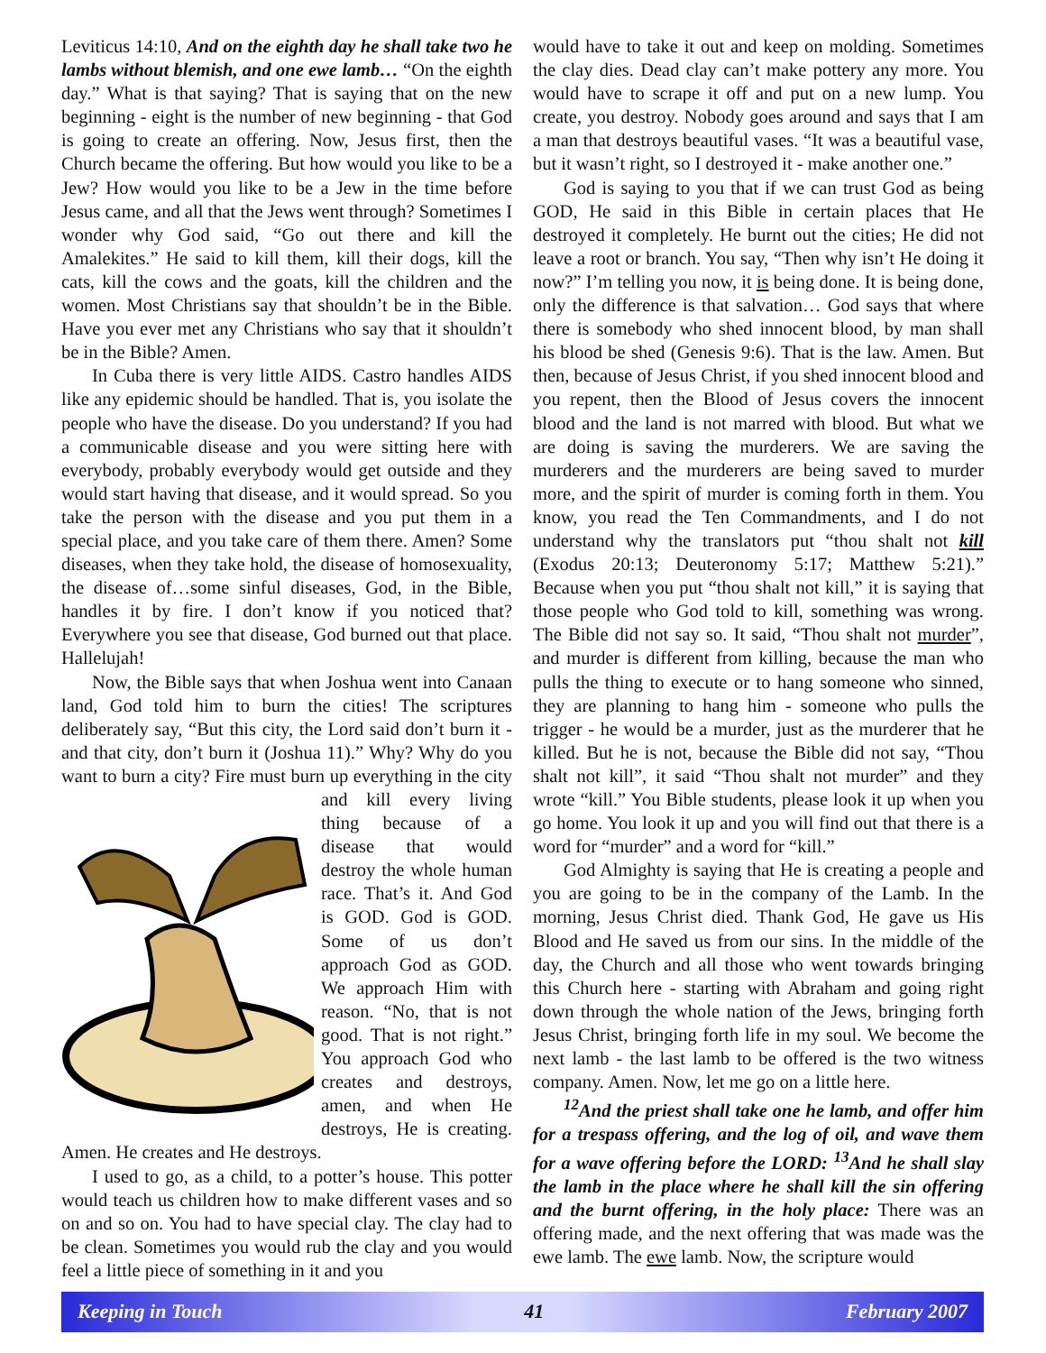Leviticus 14:10, And on the eighth day he shall take two he lambs without blemish, and one ewe lamb… “On the eighth day.” What is that saying? That is saying that on the new beginning - eight is the number of new beginning - that God is going to create an offering. Now, Jesus first, then the Church became the offering. But how would you like to be a Jew? How would you like to be a Jew in the time before Jesus came, and all that the Jews went through? Sometimes I wonder why God said, “Go out there and kill the Amalekites.” He said to kill them, kill their dogs, kill the cats, kill the cows and the goats, kill the children and the women. Most Christians say that shouldn’t be in the Bible. Have you ever met any Christians who say that it shouldn’t be in the Bible? Amen.
In Cuba there is very little AIDS. Castro handles AIDS like any epidemic should be handled. That is, you isolate the people who have the disease. Do you understand? If you had a communicable disease and you were sitting here with everybody, probably everybody would get outside and they would start having that disease, and it would spread. So you take the person with the disease and you put them in a special place, and you take care of them there. Amen? Some diseases, when they take hold, the disease of homosexuality, the disease of…some sinful diseases, God, in the Bible, handles it by fire. I don’t know if you noticed that? Everywhere you see that disease, God burned out that place. Hallelujah!
Now, the Bible says that when Joshua went into Canaan land, God told him to burn the cities! The scriptures deliberately say, “But this city, the Lord said don’t burn it - and that city, don’t burn it (Joshua 11).” Why? Why do you want to burn a city? Fire must burn up everything in the city and kill every living thing because of a disease that would destroy the whole human race. That’s it. And God is GOD. God is GOD. Some of us don’t approach God as GOD. We approach Him with reason. “No, that is not good. That is not right.” You approach God who creates and destroys, amen, and when He destroys, He is creating. Amen. He creates and He destroys.
I used to go, as a child, to a potter’s house. This potter would teach us children how to make different vases and so on and so on. You had to have special clay. The clay had to be clean. Sometimes you would rub the clay and you would feel a little piece of something in it and you
would have to take it out and keep on molding. Sometimes the clay dies. Dead clay can’t make pottery any more. You would have to scrape it off and put on a new lump. You create, you destroy. Nobody goes around and says that I am a man that destroys beautiful vases. “It was a beautiful vase, but it wasn’t right, so I destroyed it - make another one.”
God is saying to you that if we can trust God as being GOD, He said in this Bible in certain places that He destroyed it completely. He burnt out the cities; He did not leave a root or branch. You say, “Then why isn’t He doing it now?” I’m telling you now, it is being done. It is being done, only the difference is that salvation… God says that where there is somebody who shed innocent blood, by man shall his blood be shed (Genesis 9:6). That is the law. Amen. But then, because of Jesus Christ, if you shed innocent blood and you repent, then the Blood of Jesus covers the innocent blood and the land is not marred with blood. But what we are doing is saving the murderers. We are saving the murderers and the murderers are being saved to murder more, and the spirit of murder is coming forth in them. You know, you read the Ten Commandments, and I do not understand why the translators put “thou shalt not kill (Exodus 20:13; Deuteronomy 5:17; Matthew 5:21).” Because when you put “thou shalt not kill,” it is saying that those people who God told to kill, something was wrong. The Bible did not say so. It said, “Thou shalt not murder”, and murder is different from killing, because the man who pulls the thing to execute or to hang someone who sinned, they are planning to hang him - someone who pulls the trigger - he would be a murder, just as the murderer that he killed. But he is not, because the Bible did not say, “Thou shalt not kill”, it said “Thou shalt not murder” and they wrote “kill.” You Bible students, please look it up when you go home. You look it up and you will find out that there is a word for “murder” and a word for “kill.”
God Almighty is saying that He is creating a people and you are going to be in the company of the Lamb. In the morning, Jesus Christ died. Thank God, He gave us His Blood and He saved us from our sins. In the middle of the day, the Church and all those who went towards bringing this Church here - starting with Abraham and going right down through the whole nation of the Jews, bringing forth Jesus Christ, bringing forth life in my soul. We become the next lamb - the last lamb to be offered is the two witness company. Amen. Now, let me go on a little here.
<sup>12</sup> And the priest shall take one he lamb, and offer him for a trespass offering, and the log of oil, and wave them for a wave offering before the LORD: <sup>13</sup>And he shall slay the lamb in the place where he shall kill the sin offering and the burnt offering, in the holy place: There was an offering made, and the next offering that was made was the ewe lamb. The ewe lamb. Now, the scripture would
Keeping in Touch 41 February 2007